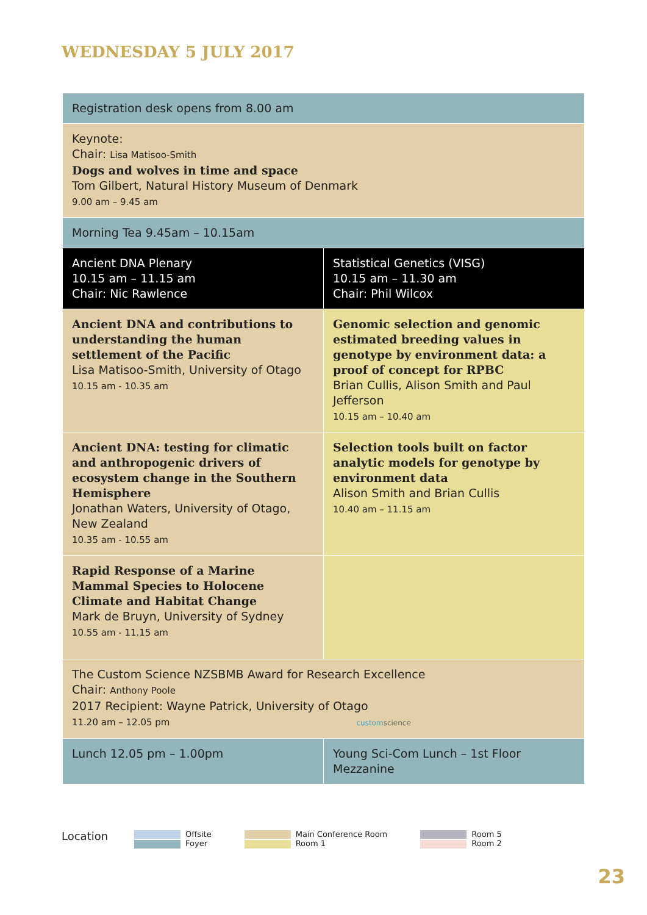WEDNESDAY 5 JULY 2017
| Registration desk opens from 8.00 am | |
| Keynote: Chair: Lisa Matisoo-Smith Dogs and wolves in time and space Tom Gilbert, Natural History Museum of Denmark 9.00 am – 9.45 am | |
| Morning Tea 9.45am – 10.15am | |
| Ancient DNA Plenary 10.15 am – 11.15 am Chair: Nic Rawlence | Statistical Genetics (VISG) 10.15 am – 11.30 am Chair: Phil Wilcox |
| Ancient DNA and contributions to understanding the human settlement of the Pacific Lisa Matisoo-Smith, University of Otago 10.15 am - 10.35 am | Genomic selection and genomic estimated breeding values in genotype by environment data: a proof of concept for RPBC Brian Cullis, Alison Smith and Paul Jefferson 10.15 am – 10.40 am |
| Ancient DNA: testing for climatic and anthropogenic drivers of ecosystem change in the Southern Hemisphere Jonathan Waters, University of Otago, New Zealand 10.35 am - 10.55 am | Selection tools built on factor analytic models for genotype by environment data Alison Smith and Brian Cullis 10.40 am – 11.15 am |
| Rapid Response of a Marine Mammal Species to Holocene Climate and Habitat Change Mark de Bruyn, University of Sydney 10.55 am - 11.15 am | |
| The Custom Science NZSBMB Award for Research Excellence Chair: Anthony Poole 2017 Recipient: Wayne Patrick, University of Otago 11.20 am – 12.05 pm custom science | |
| Lunch 12.05 pm – 1.00pm | Young Sci-Com Lunch – 1st Floor Mezzanine |
Location
Offsite
Foyer
Main Conference Room
Room 1
Room 5
Room 2
23